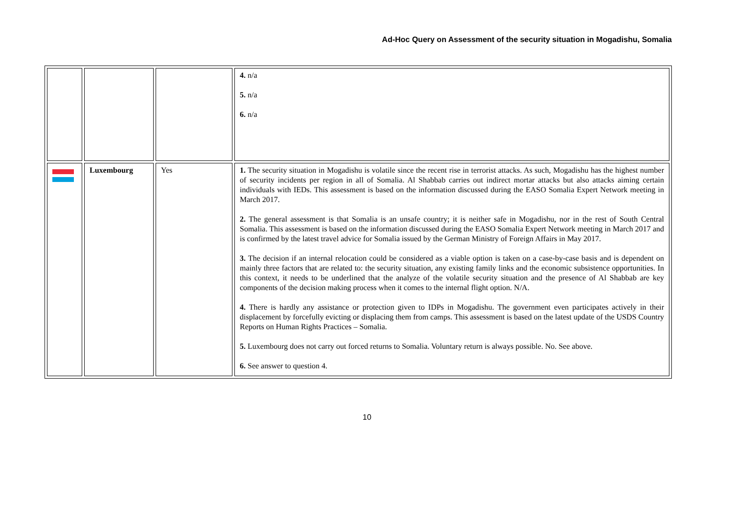Ad-Hoc Query on Assessment of the security situation in Mogadishu, Somalia
| | | | 4. n/a 5. n/a 6. n/a |
| | Luxembourg | Yes | 1. The security situation in Mogadishu is volatile since the recent rise in terrorist attacks. As such, Mogadishu has the highest number of security incidents per region in all of Somalia. Al Shabbab carries out indirect mortar attacks but also attacks aiming certain individuals with IEDs. This assessment is based on the information discussed during the EASO Somalia Expert Network meeting in March 2017. 2. The general assessment is that Somalia is an unsafe country; it is neither safe in Mogadishu, nor in the rest of South Central Somalia. This assessment is based on the information discussed during the EASO Somalia Expert Network meeting in March 2017 and is confirmed by the latest travel advice for Somalia issued by the German Ministry of Foreign Affairs in May 2017. 3. The decision if an internal relocation could be considered as a viable option is taken on a case-by-case basis and is dependent on mainly three factors that are related to: the security situation, any existing family links and the economic subsistence opportunities. In this context, it needs to be underlined that the analyze of the volatile security situation and the presence of Al Shabbab are key components of the decision making process when it comes to the internal flight option. N/A. 4. There is hardly any assistance or protection given to IDPs in Mogadishu. The government even participates actively in their displacement by forcefully evicting or displacing them from camps. This assessment is based on the latest update of the USDS Country Reports on Human Rights Practices – Somalia. 5. Luxembourg does not carry out forced returns to Somalia. Voluntary return is always possible. No. See above. 6. See answer to question 4. |
10